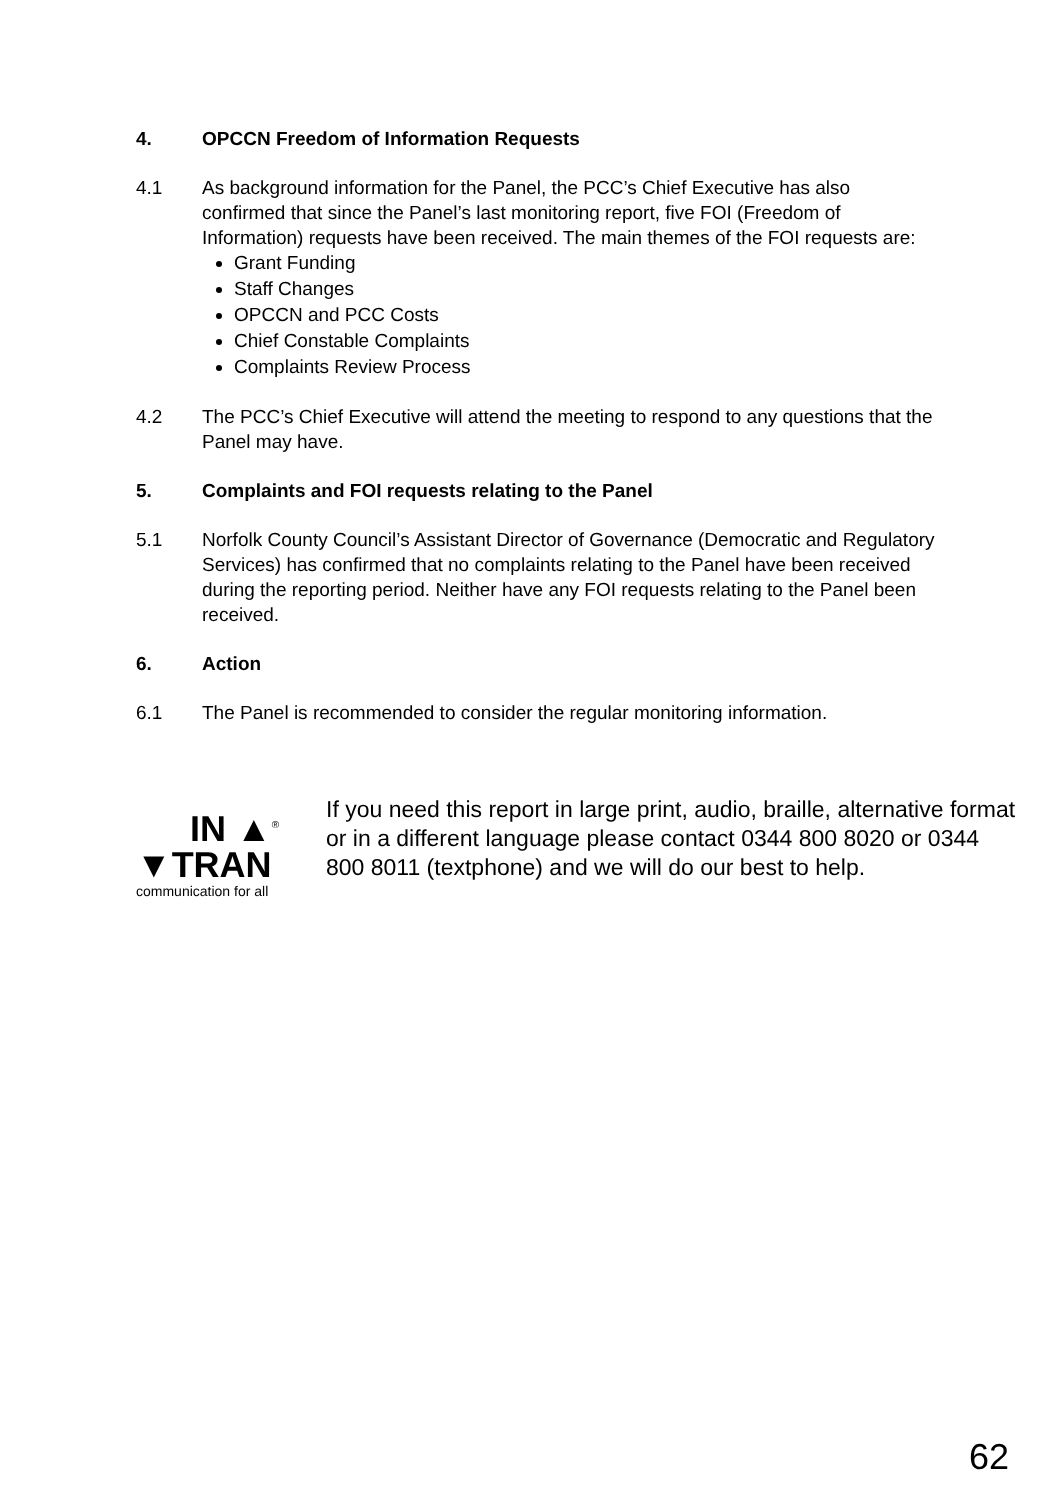4. OPCCN Freedom of Information Requests
4.1 As background information for the Panel, the PCC’s Chief Executive has also confirmed that since the Panel’s last monitoring report, five FOI (Freedom of Information) requests have been received. The main themes of the FOI requests are:
Grant Funding
Staff Changes
OPCCN and PCC Costs
Chief Constable Complaints
Complaints Review Process
4.2 The PCC’s Chief Executive will attend the meeting to respond to any questions that the Panel may have.
5. Complaints and FOI requests relating to the Panel
5.1 Norfolk County Council’s Assistant Director of Governance (Democratic and Regulatory Services) has confirmed that no complaints relating to the Panel have been received during the reporting period. Neither have any FOI requests relating to the Panel been received.
6. Action
6.1 The Panel is recommended to consider the regular monitoring information.
IN ▲<sup>®</sup>
▼TRAN
communication for all
If you need this report in large print, audio, braille, alternative format or in a different language please contact 0344 800 8020 or 0344 800 8011 (textphone) and we will do our best to help.
62